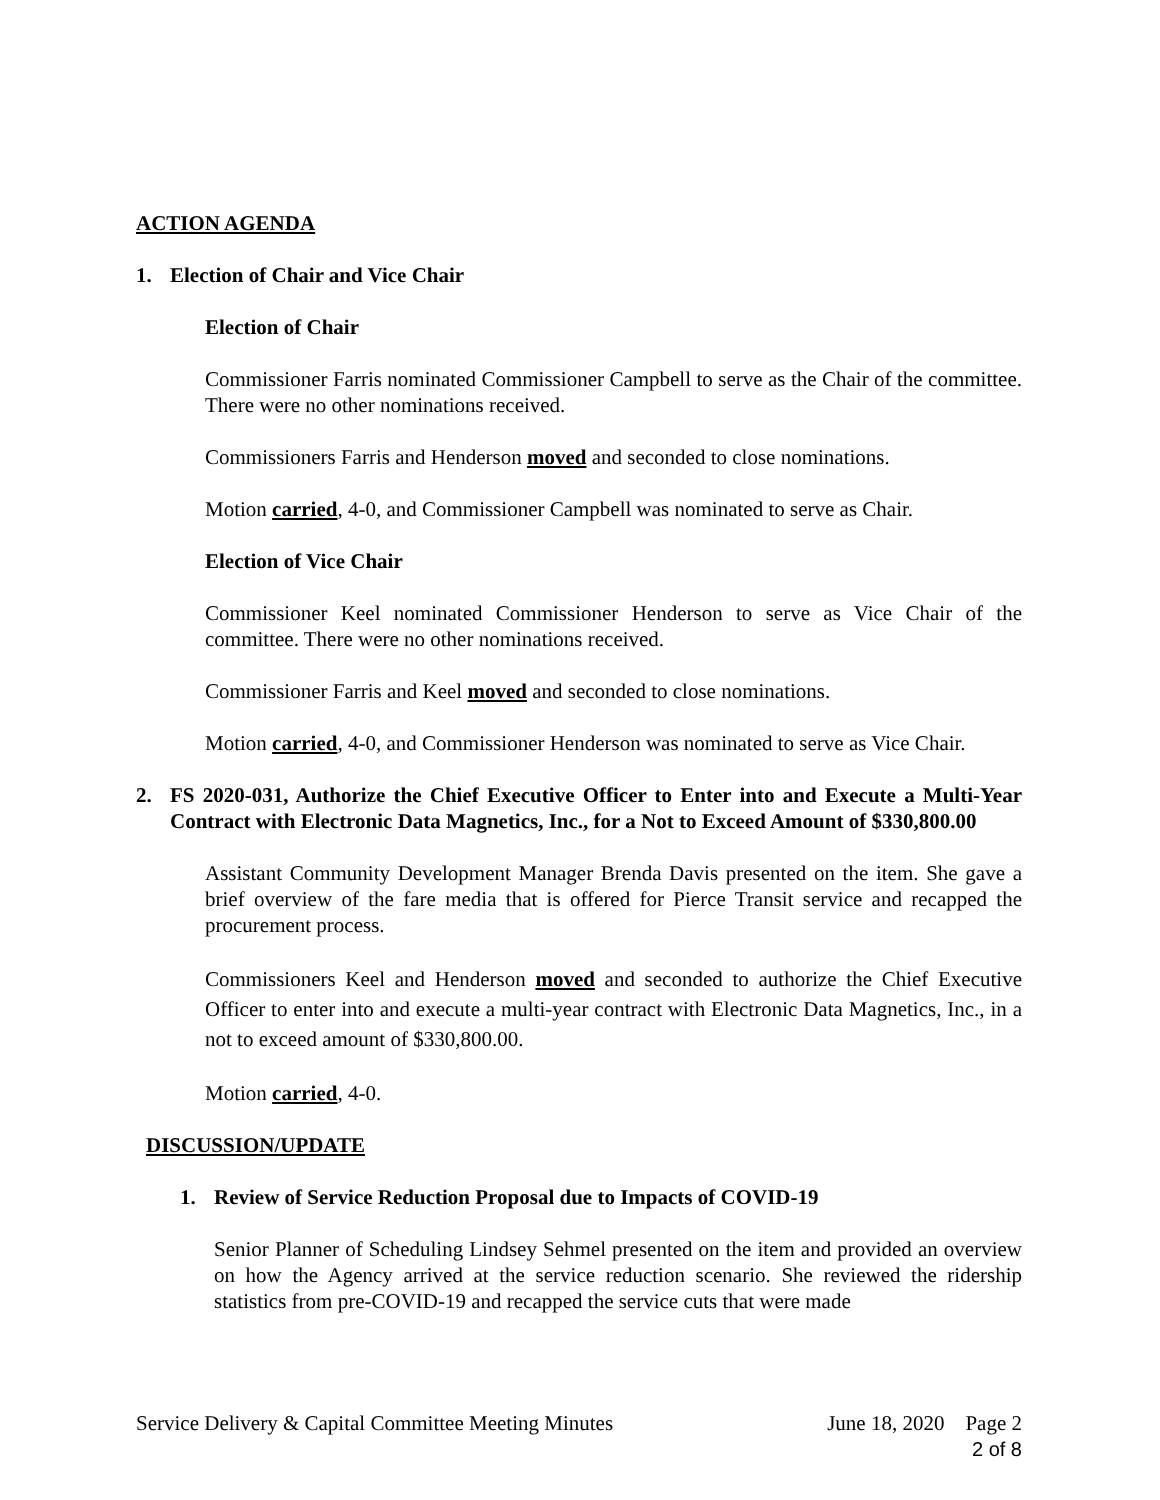ACTION AGENDA
1. Election of Chair and Vice Chair
Election of Chair
Commissioner Farris nominated Commissioner Campbell to serve as the Chair of the committee. There were no other nominations received.
Commissioners Farris and Henderson moved and seconded to close nominations.
Motion carried, 4-0, and Commissioner Campbell was nominated to serve as Chair.
Election of Vice Chair
Commissioner Keel nominated Commissioner Henderson to serve as Vice Chair of the committee. There were no other nominations received.
Commissioner Farris and Keel moved and seconded to close nominations.
Motion carried, 4-0, and Commissioner Henderson was nominated to serve as Vice Chair.
2. FS 2020-031, Authorize the Chief Executive Officer to Enter into and Execute a Multi-Year Contract with Electronic Data Magnetics, Inc., for a Not to Exceed Amount of $330,800.00
Assistant Community Development Manager Brenda Davis presented on the item. She gave a brief overview of the fare media that is offered for Pierce Transit service and recapped the procurement process.
Commissioners Keel and Henderson moved and seconded to authorize the Chief Executive Officer to enter into and execute a multi-year contract with Electronic Data Magnetics, Inc., in a not to exceed amount of $330,800.00.
Motion carried, 4-0.
DISCUSSION/UPDATE
1. Review of Service Reduction Proposal due to Impacts of COVID-19
Senior Planner of Scheduling Lindsey Sehmel presented on the item and provided an overview on how the Agency arrived at the service reduction scenario. She reviewed the ridership statistics from pre-COVID-19 and recapped the service cuts that were made
Service Delivery & Capital Committee Meeting Minutes June 18, 2020 Page 2
2 of 8